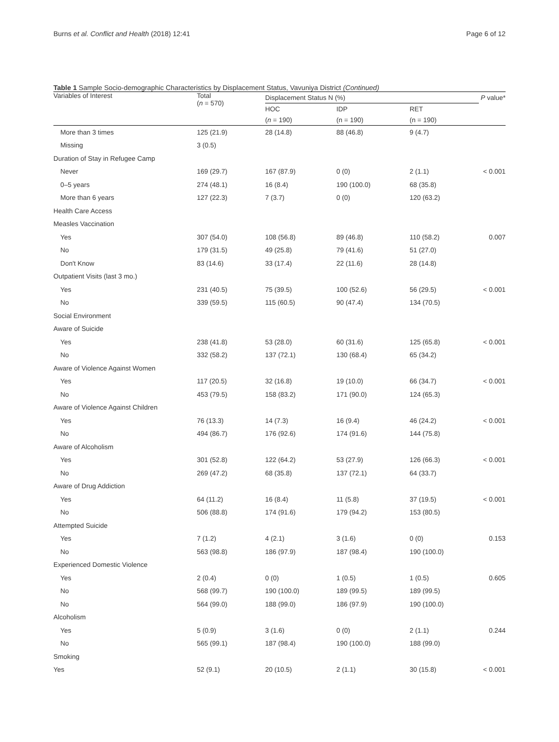Burns et al. Conflict and Health (2018) 12:41 Page 6 of 12
Table 1 Sample Socio-demographic Characteristics by Displacement Status, Vavuniya District (Continued)
| Variables of Interest | Total ( n = 570) | Displacement Status N (%) | | | P value* |
| --- | --- | --- | --- | --- | --- |
| | | HOC | IDP | RET | |
| | | ( n = 190) | (n = 190) | (n = 190) | |
| More than 3 times | 125 (21.9) | 28 (14.8) | 88 (46.8) | 9 (4.7) | |
| Missing | 3 (0.5) | | | | |
| Duration of Stay in Refugee Camp | | | | | |
| Never | 169 (29.7) | 167 (87.9) | 0 (0) | 2 (1.1) | < 0.001 |
| 0–5 years | 274 (48.1) | 16 (8.4) | 190 (100.0) | 68 (35.8) | |
| More than 6 years | 127 (22.3) | 7 (3.7) | 0 (0) | 120 (63.2) | |
| Health Care Access | | | | | |
| Measles Vaccination | | | | | |
| Yes | 307 (54.0) | 108 (56.8) | 89 (46.8) | 110 (58.2) | 0.007 |
| No | 179 (31.5) | 49 (25.8) | 79 (41.6) | 51 (27.0) | |
| Don't Know | 83 (14.6) | 33 (17.4) | 22 (11.6) | 28 (14.8) | |
| Outpatient Visits (last 3 mo.) | | | | | |
| Yes | 231 (40.5) | 75 (39.5) | 100 (52.6) | 56 (29.5) | < 0.001 |
| No | 339 (59.5) | 115 (60.5) | 90 (47.4) | 134 (70.5) | |
| Social Environment | | | | | |
| Aware of Suicide | | | | | |
| Yes | 238 (41.8) | 53 (28.0) | 60 (31.6) | 125 (65.8) | < 0.001 |
| No | 332 (58.2) | 137 (72.1) | 130 (68.4) | 65 (34.2) | |
| Aware of Violence Against Women | | | | | |
| Yes | 117 (20.5) | 32 (16.8) | 19 (10.0) | 66 (34.7) | < 0.001 |
| No | 453 (79.5) | 158 (83.2) | 171 (90.0) | 124 (65.3) | |
| Aware of Violence Against Children | | | | | |
| Yes | 76 (13.3) | 14 (7.3) | 16 (9.4) | 46 (24.2) | < 0.001 |
| No | 494 (86.7) | 176 (92.6) | 174 (91.6) | 144 (75.8) | |
| Aware of Alcoholism | | | | | |
| Yes | 301 (52.8) | 122 (64.2) | 53 (27.9) | 126 (66.3) | < 0.001 |
| No | 269 (47.2) | 68 (35.8) | 137 (72.1) | 64 (33.7) | |
| Aware of Drug Addiction | | | | | |
| Yes | 64 (11.2) | 16 (8.4) | 11 (5.8) | 37 (19.5) | < 0.001 |
| No | 506 (88.8) | 174 (91.6) | 179 (94.2) | 153 (80.5) | |
| Attempted Suicide | | | | | |
| Yes | 7 (1.2) | 4 (2.1) | 3 (1.6) | 0 (0) | 0.153 |
| No | 563 (98.8) | 186 (97.9) | 187 (98.4) | 190 (100.0) | |
| Experienced Domestic Violence | | | | | |
| Yes | 2 (0.4) | 0 (0) | 1 (0.5) | 1 (0.5) | 0.605 |
| No | 568 (99.7) | 190 (100.0) | 189 (99.5) | 189 (99.5) | |
| No | 564 (99.0) | 188 (99.0) | 186 (97.9) | 190 (100.0) | |
| Alcoholism | | | | | |
| Yes | 5 (0.9) | 3 (1.6) | 0 (0) | 2 (1.1) | 0.244 |
| No | 565 (99.1) | 187 (98.4) | 190 (100.0) | 188 (99.0) | |
| Smoking | | | | | |
| Yes | 52 (9.1) | 20 (10.5) | 2 (1.1) | 30 (15.8) | < 0.001 |